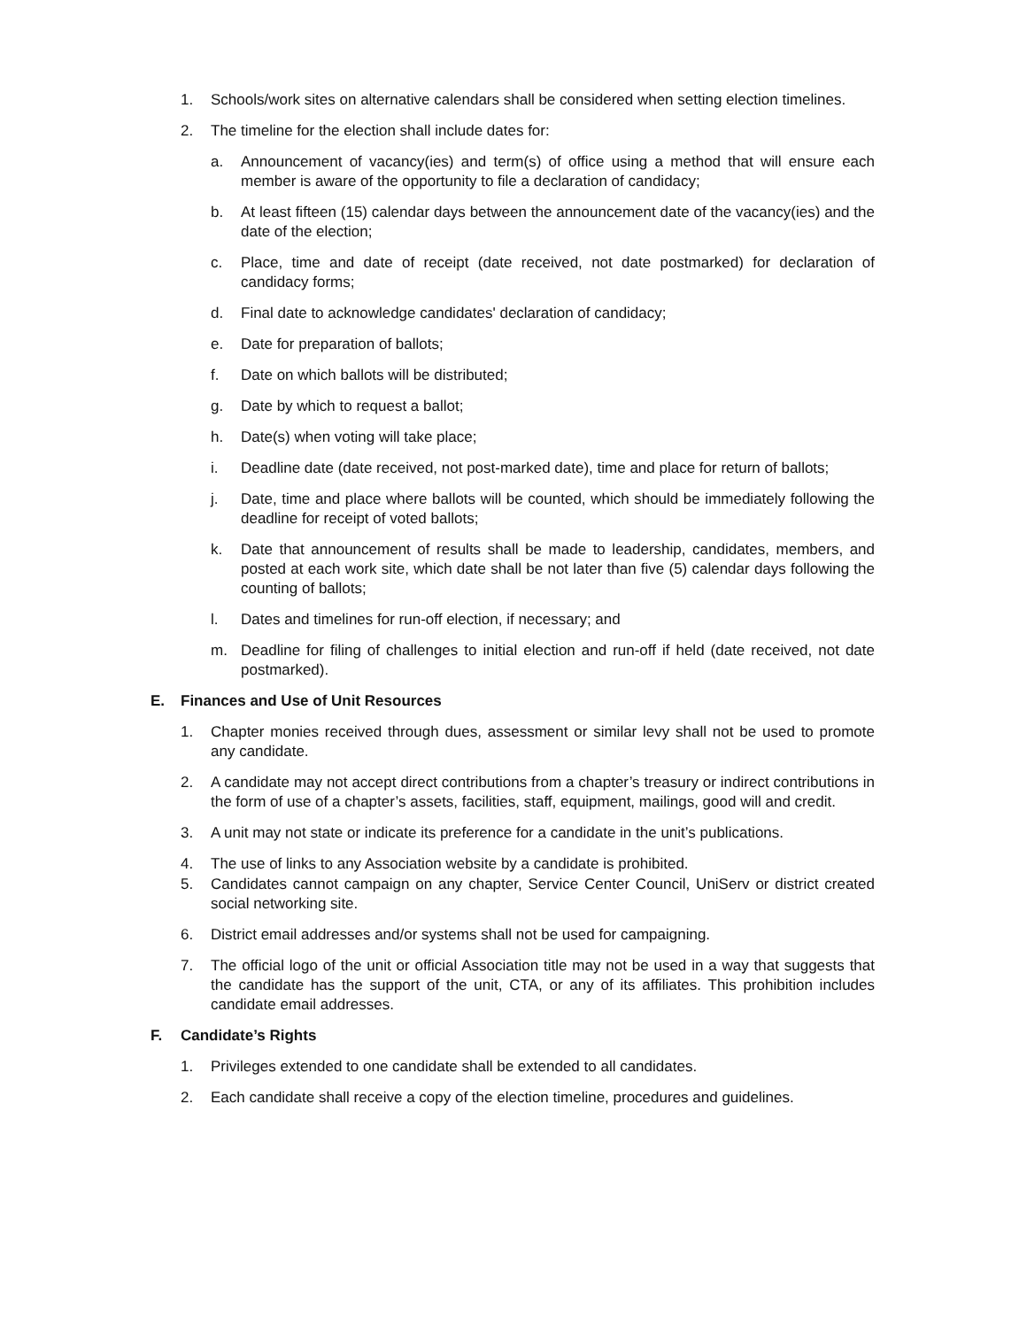1. Schools/work sites on alternative calendars shall be considered when setting election timelines.
2. The timeline for the election shall include dates for:
a. Announcement of vacancy(ies) and term(s) of office using a method that will ensure each member is aware of the opportunity to file a declaration of candidacy;
b. At least fifteen (15) calendar days between the announcement date of the vacancy(ies) and the date of the election;
c. Place, time and date of receipt (date received, not date postmarked) for declaration of candidacy forms;
d. Final date to acknowledge candidates' declaration of candidacy;
e. Date for preparation of ballots;
f. Date on which ballots will be distributed;
g. Date by which to request a ballot;
h. Date(s) when voting will take place;
i. Deadline date (date received, not post-marked date), time and place for return of ballots;
j. Date, time and place where ballots will be counted, which should be immediately following the deadline for receipt of voted ballots;
k. Date that announcement of results shall be made to leadership, candidates, members, and posted at each work site, which date shall be not later than five (5) calendar days following the counting of ballots;
l. Dates and timelines for run-off election, if necessary; and
m. Deadline for filing of challenges to initial election and run-off if held (date received, not date postmarked).
E. Finances and Use of Unit Resources
1. Chapter monies received through dues, assessment or similar levy shall not be used to promote any candidate.
2. A candidate may not accept direct contributions from a chapter’s treasury or indirect contributions in the form of use of a chapter’s assets, facilities, staff, equipment, mailings, good will and credit.
3. A unit may not state or indicate its preference for a candidate in the unit’s publications.
4. The use of links to any Association website by a candidate is prohibited.
5. Candidates cannot campaign on any chapter, Service Center Council, UniServ or district created social networking site.
6. District email addresses and/or systems shall not be used for campaigning.
7. The official logo of the unit or official Association title may not be used in a way that suggests that the candidate has the support of the unit, CTA, or any of its affiliates. This prohibition includes candidate email addresses.
F. Candidate’s Rights
1. Privileges extended to one candidate shall be extended to all candidates.
2. Each candidate shall receive a copy of the election timeline, procedures and guidelines.